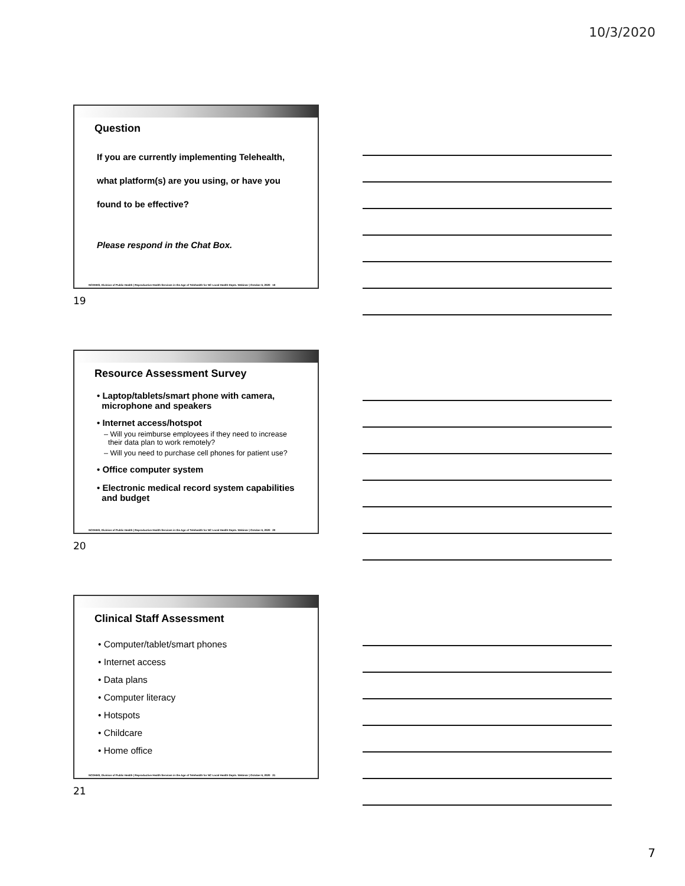10/3/2020
Question
If you are currently implementing Telehealth,
what platform(s) are you using, or have you
found to be effective?
Please respond in the Chat Box.
NCDHHS, Division of Public Health | Reproductive Health Services in the Age of Telehealth for NC Local Health Depts. Webinar | October 6, 2020 19
19
Resource Assessment Survey
• Laptop/tablets/smart phone with camera,
microphone and speakers
• Internet access/hotspot
– Will you reimburse employees if they need to increase
their data plan to work remotely?
– Will you need to purchase cell phones for patient use?
• Office computer system
• Electronic medical record system capabilities
and budget
NCDHHS, Division of Public Health | Reproductive Health Services in the Age of Telehealth for NC Local Health Depts. Webinar | October 6, 2020 20
20
Clinical Staff Assessment
• Computer/tablet/smart phones
• Internet access
• Data plans
• Computer literacy
• Hotspots
• Childcare
• Home office
NCDHHS, Division of Public Health | Reproductive Health Services in the Age of Telehealth for NC Local Health Depts. Webinar | October 6, 2020 21
21
7